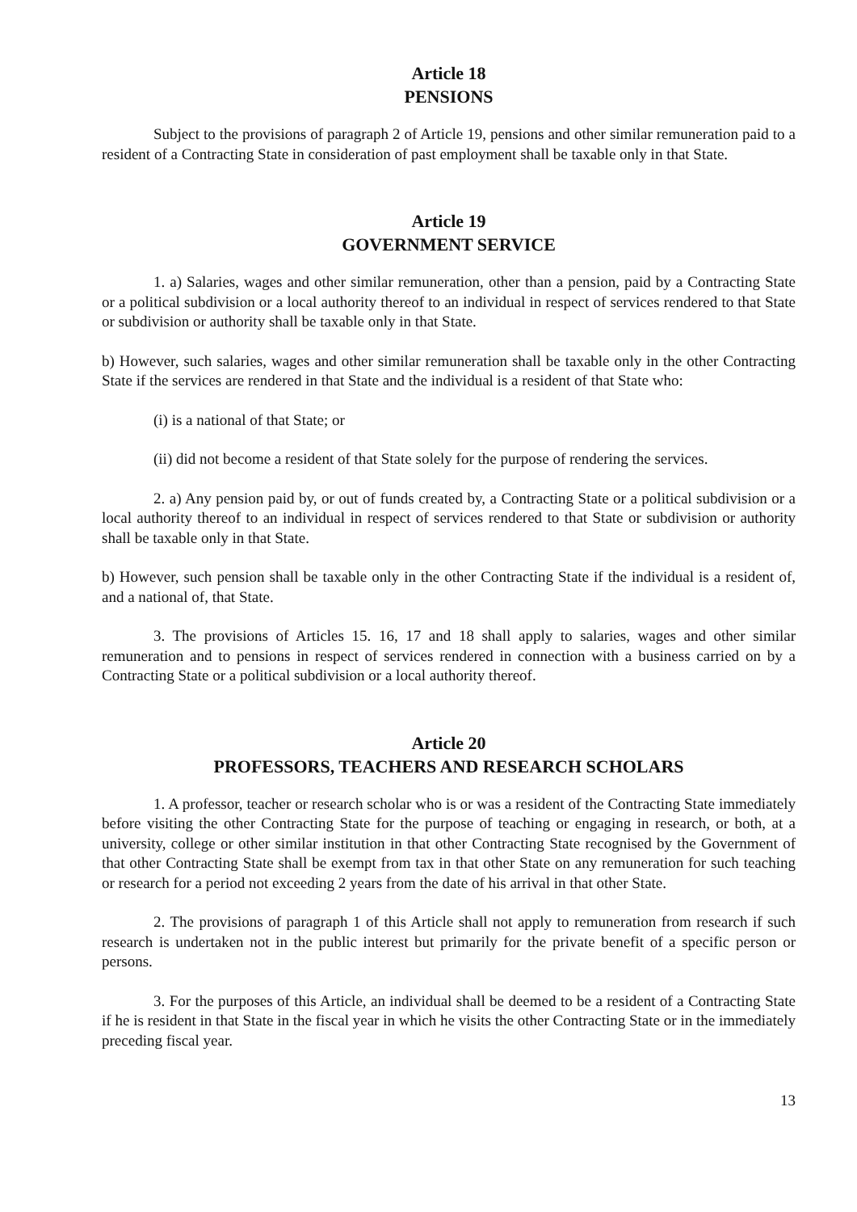Article 18
PENSIONS
Subject to the provisions of paragraph 2 of Article 19, pensions and other similar remuneration paid to a resident of a Contracting State in consideration of past employment shall be taxable only in that State.
Article 19
GOVERNMENT SERVICE
1. a) Salaries, wages and other similar remuneration, other than a pension, paid by a Contracting State or a political subdivision or a local authority thereof to an individual in respect of services rendered to that State or subdivision or authority shall be taxable only in that State.
b) However, such salaries, wages and other similar remuneration shall be taxable only in the other Contracting State if the services are rendered in that State and the individual is a resident of that State who:
(i) is a national of that State; or
(ii) did not become a resident of that State solely for the purpose of rendering the services.
2. a) Any pension paid by, or out of funds created by, a Contracting State or a political subdivision or a local authority thereof to an individual in respect of services rendered to that State or subdivision or authority shall be taxable only in that State.
b) However, such pension shall be taxable only in the other Contracting State if the individual is a resident of, and a national of, that State.
3. The provisions of Articles 15. 16, 17 and 18 shall apply to salaries, wages and other similar remuneration and to pensions in respect of services rendered in connection with a business carried on by a Contracting State or a political subdivision or a local authority thereof.
Article 20
PROFESSORS, TEACHERS AND RESEARCH SCHOLARS
1. A professor, teacher or research scholar who is or was a resident of the Contracting State immediately before visiting the other Contracting State for the purpose of teaching or engaging in research, or both, at a university, college or other similar institution in that other Contracting State recognised by the Government of that other Contracting State shall be exempt from tax in that other State on any remuneration for such teaching or research for a period not exceeding 2 years from the date of his arrival in that other State.
2. The provisions of paragraph 1 of this Article shall not apply to remuneration from research if such research is undertaken not in the public interest but primarily for the private benefit of a specific person or persons.
3. For the purposes of this Article, an individual shall be deemed to be a resident of a Contracting State if he is resident in that State in the fiscal year in which he visits the other Contracting State or in the immediately preceding fiscal year.
13